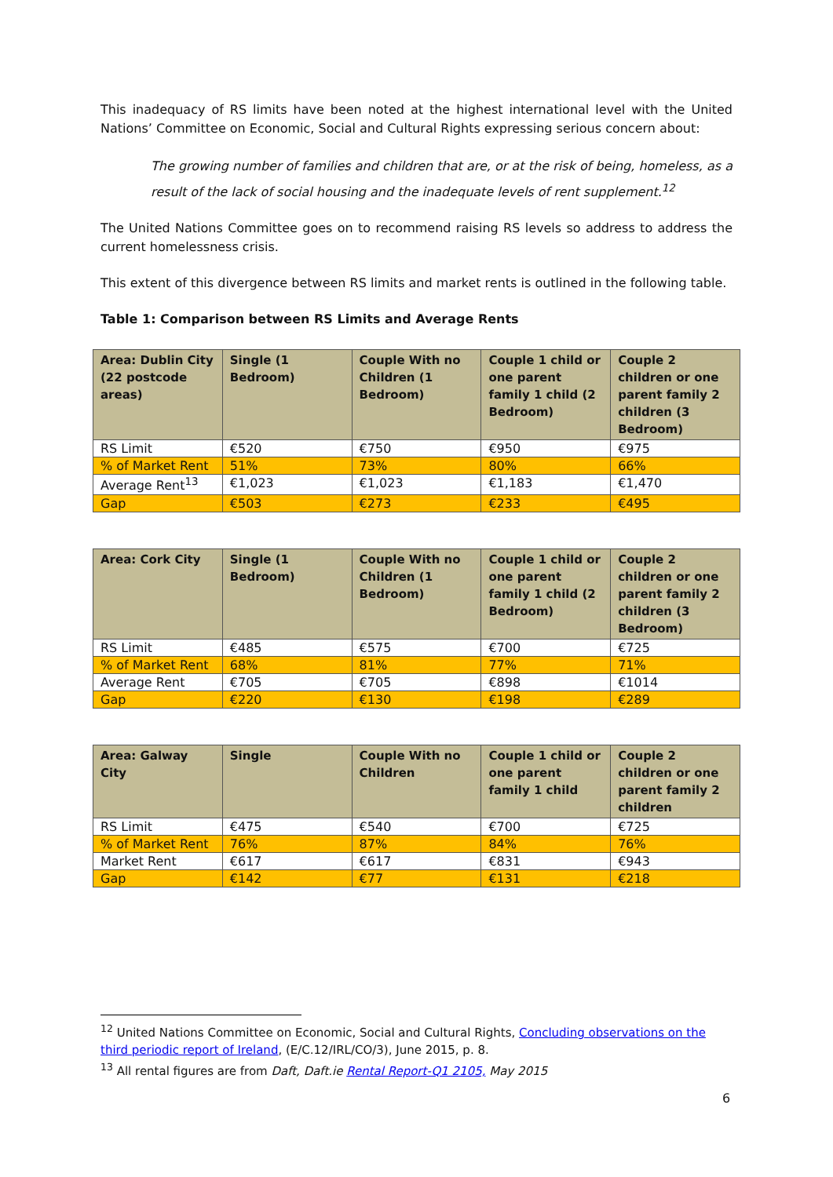This inadequacy of RS limits have been noted at the highest international level with the United Nations’ Committee on Economic, Social and Cultural Rights expressing serious concern about:
The growing number of families and children that are, or at the risk of being, homeless, as a result of the lack of social housing and the inadequate levels of rent supplement.<sup>12</sup>
The United Nations Committee goes on to recommend raising RS levels so address to address the current homelessness crisis.
This extent of this divergence between RS limits and market rents is outlined in the following table.
Table 1: Comparison between RS Limits and Average Rents
| Area: Dublin City (22 postcode areas) | Single (1 Bedroom) | Couple With no Children (1 Bedroom) | Couple 1 child or one parent family 1 child (2 Bedroom) | Couple 2 children or one parent family 2 children (3 Bedroom) |
| --- | --- | --- | --- | --- |
| RS Limit | €520 | €750 | €950 | €975 |
| % of Market Rent | 51% | 73% | 80% | 66% |
| Average Rent<sup>13</sup> | €1,023 | €1,023 | €1,183 | €1,470 |
| Gap | €503 | €273 | €233 | €495 |
| Area: Cork City | Single (1 Bedroom) | Couple With no Children (1 Bedroom) | Couple 1 child or one parent family 1 child (2 Bedroom) | Couple 2 children or one parent family 2 children (3 Bedroom) |
| --- | --- | --- | --- | --- |
| RS Limit | €485 | €575 | €700 | €725 |
| % of Market Rent | 68% | 81% | 77% | 71% |
| Average Rent | €705 | €705 | €898 | €1014 |
| Gap | €220 | €130 | €198 | €289 |
| Area: Galway City | Single | Couple With no Children | Couple 1 child or one parent family 1 child | Couple 2 children or one parent family 2 children |
| --- | --- | --- | --- | --- |
| RS Limit | €475 | €540 | €700 | €725 |
| % of Market Rent | 76% | 87% | 84% | 76% |
| Market Rent | €617 | €617 | €831 | €943 |
| Gap | €142 | €77 | €131 | €218 |
<sup>12</sup> United Nations Committee on Economic, Social and Cultural Rights, Concluding observations on the third periodic report of Ireland, (E/C.12/IRL/CO/3), June 2015, p. 8.
<sup>13</sup> All rental figures are from Daft, Daft.ie Rental Report-Q1 2105, May 2015
6